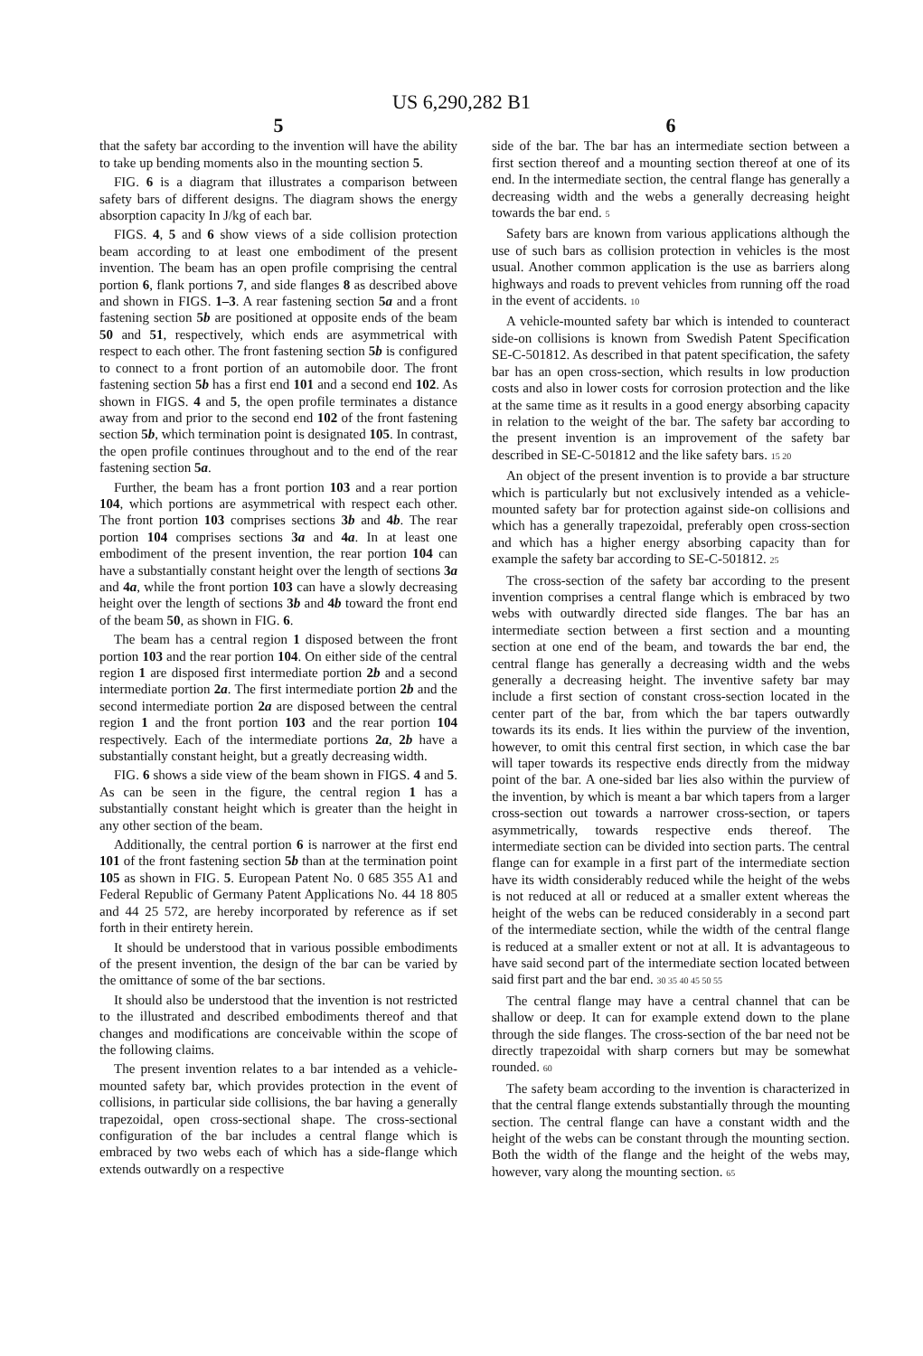US 6,290,282 B1
5
that the safety bar according to the invention will have the ability to take up bending moments also in the mounting section 5.
FIG. 6 is a diagram that illustrates a comparison between safety bars of different designs. The diagram shows the energy absorption capacity In J/kg of each bar.
FIGS. 4, 5 and 6 show views of a side collision protection beam according to at least one embodiment of the present invention. The beam has an open profile comprising the central portion 6, flank portions 7, and side flanges 8 as described above and shown in FIGS. 1–3. A rear fastening section 5a and a front fastening section 5b are positioned at opposite ends of the beam 50 and 51, respectively, which ends are asymmetrical with respect to each other. The front fastening section 5b is configured to connect to a front portion of an automobile door. The front fastening section 5b has a first end 101 and a second end 102. As shown in FIGS. 4 and 5, the open profile terminates a distance away from and prior to the second end 102 of the front fastening section 5b, which termination point is designated 105. In contrast, the open profile continues throughout and to the end of the rear fastening section 5a.
Further, the beam has a front portion 103 and a rear portion 104, which portions are asymmetrical with respect each other. The front portion 103 comprises sections 3b and 4b. The rear portion 104 comprises sections 3a and 4a. In at least one embodiment of the present invention, the rear portion 104 can have a substantially constant height over the length of sections 3a and 4a, while the front portion 103 can have a slowly decreasing height over the length of sections 3b and 4b toward the front end of the beam 50, as shown in FIG. 6.
The beam has a central region 1 disposed between the front portion 103 and the rear portion 104. On either side of the central region 1 are disposed first intermediate portion 2b and a second intermediate portion 2a. The first intermediate portion 2b and the second intermediate portion 2a are disposed between the central region 1 and the front portion 103 and the rear portion 104 respectively. Each of the intermediate portions 2a, 2b have a substantially constant height, but a greatly decreasing width.
FIG. 6 shows a side view of the beam shown in FIGS. 4 and 5. As can be seen in the figure, the central region 1 has a substantially constant height which is greater than the height in any other section of the beam.
Additionally, the central portion 6 is narrower at the first end 101 of the front fastening section 5b than at the termination point 105 as shown in FIG. 5. European Patent No. 0 685 355 A1 and Federal Republic of Germany Patent Applications No. 44 18 805 and 44 25 572, are hereby incorporated by reference as if set forth in their entirety herein.
It should be understood that in various possible embodiments of the present invention, the design of the bar can be varied by the omittance of some of the bar sections.
It should also be understood that the invention is not restricted to the illustrated and described embodiments thereof and that changes and modifications are conceivable within the scope of the following claims.
The present invention relates to a bar intended as a vehicle-mounted safety bar, which provides protection in the event of collisions, in particular side collisions, the bar having a generally trapezoidal, open cross-sectional shape. The cross-sectional configuration of the bar includes a central flange which is embraced by two webs each of which has a side-flange which extends outwardly on a respective
6
side of the bar. The bar has an intermediate section between a first section thereof and a mounting section thereof at one of its end. In the intermediate section, the central flange has generally a decreasing width and the webs a generally decreasing height towards the bar end. 5
Safety bars are known from various applications although the use of such bars as collision protection in vehicles is the most usual. Another common application is the use as barriers along highways and roads to prevent vehicles from running off the road in the event of accidents. 10
A vehicle-mounted safety bar which is intended to counteract side-on collisions is known from Swedish Patent Specification SE-C-501812. As described in that patent specification, the safety bar has an open cross-section, which results in low production costs and also in lower costs for corrosion protection and the like at the same time as it results in a good energy absorbing capacity in relation to the weight of the bar. The safety bar according to the present invention is an improvement of the safety bar described in SE-C-501812 and the like safety bars. 15 20
An object of the present invention is to provide a bar structure which is particularly but not exclusively intended as a vehicle-mounted safety bar for protection against side-on collisions and which has a generally trapezoidal, preferably open cross-section and which has a higher energy absorbing capacity than for example the safety bar according to SE-C-501812. 25
The cross-section of the safety bar according to the present invention comprises a central flange which is embraced by two webs with outwardly directed side flanges. The bar has an intermediate section between a first section and a mounting section at one end of the beam, and towards the bar end, the central flange has generally a decreasing width and the webs generally a decreasing height. The inventive safety bar may include a first section of constant cross-section located in the center part of the bar, from which the bar tapers outwardly towards its its ends. It lies within the purview of the invention, however, to omit this central first section, in which case the bar will taper towards its respective ends directly from the midway point of the bar. A one-sided bar lies also within the purview of the invention, by which is meant a bar which tapers from a larger cross-section out towards a narrower cross-section, or tapers asymmetrically, towards respective ends thereof. The intermediate section can be divided into section parts. The central flange can for example in a first part of the intermediate section have its width considerably reduced while the height of the webs is not reduced at all or reduced at a smaller extent whereas the height of the webs can be reduced considerably in a second part of the intermediate section, while the width of the central flange is reduced at a smaller extent or not at all. It is advantageous to have said second part of the intermediate section located between said first part and the bar end. 30 35 40 45 50 55
The central flange may have a central channel that can be shallow or deep. It can for example extend down to the plane through the side flanges. The cross-section of the bar need not be directly trapezoidal with sharp corners but may be somewhat rounded. 60
The safety beam according to the invention is characterized in that the central flange extends substantially through the mounting section. The central flange can have a constant width and the height of the webs can be constant through the mounting section. Both the width of the flange and the height of the webs may, however, vary along the mounting section. 65